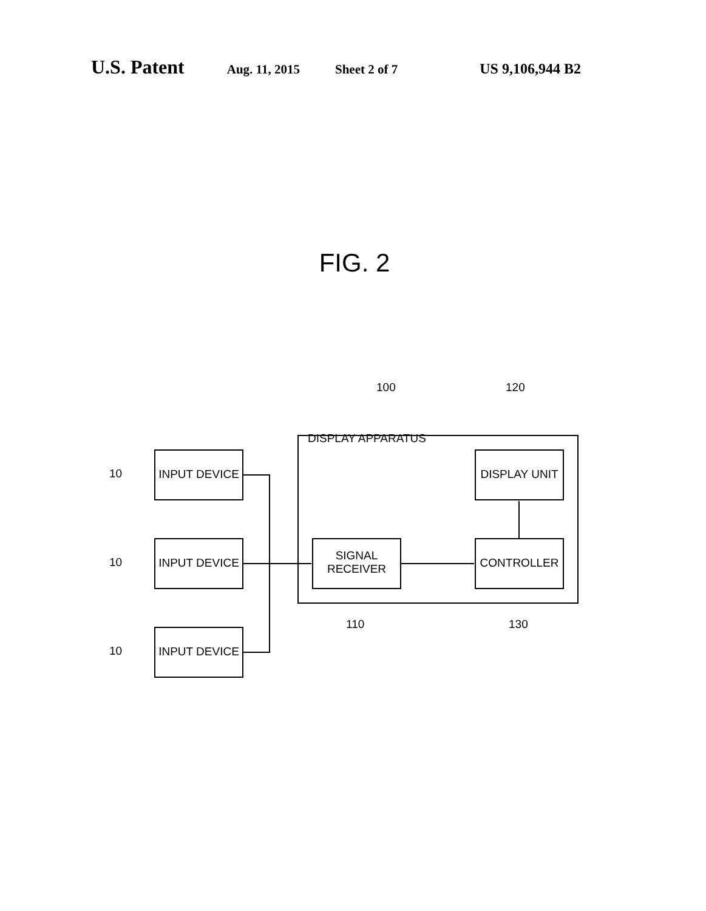U.S. Patent Aug. 11, 2015 Sheet 2 of 7 US 9,106,944 B2
FIG. 2
100 120
DISPLAY APPARATUS
10 INPUT DEVICE DISPLAY UNIT
10 INPUT DEVICE
SIGNAL
RECEIVER
CONTROLLER
110 130
10 INPUT DEVICE